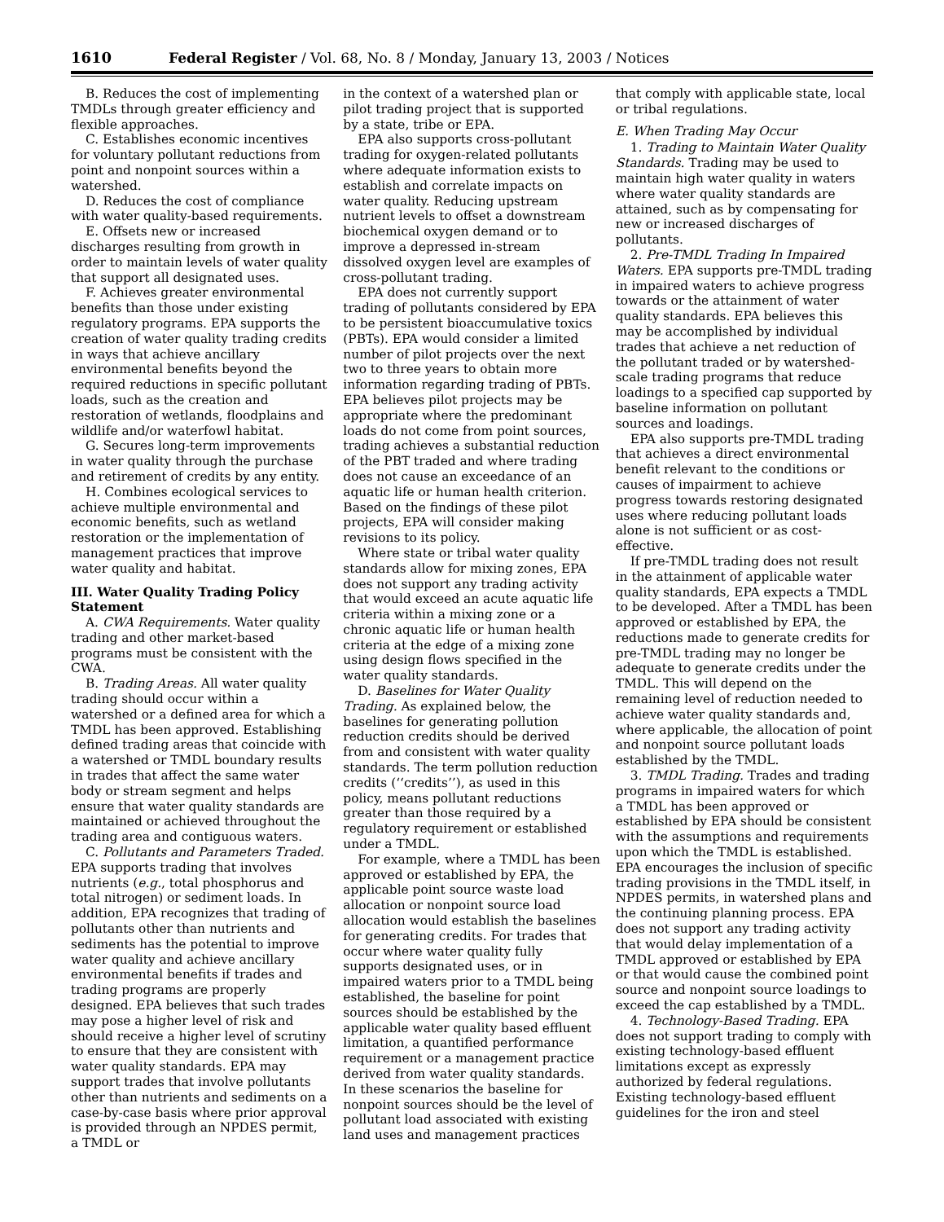1610 Federal Register / Vol. 68, No. 8 / Monday, January 13, 2003 / Notices
B. Reduces the cost of implementing TMDLs through greater efficiency and flexible approaches.
C. Establishes economic incentives for voluntary pollutant reductions from point and nonpoint sources within a watershed.
D. Reduces the cost of compliance with water quality-based requirements.
E. Offsets new or increased discharges resulting from growth in order to maintain levels of water quality that support all designated uses.
F. Achieves greater environmental benefits than those under existing regulatory programs. EPA supports the creation of water quality trading credits in ways that achieve ancillary environmental benefits beyond the required reductions in specific pollutant loads, such as the creation and restoration of wetlands, floodplains and wildlife and/or waterfowl habitat.
G. Secures long-term improvements in water quality through the purchase and retirement of credits by any entity.
H. Combines ecological services to achieve multiple environmental and economic benefits, such as wetland restoration or the implementation of management practices that improve water quality and habitat.
III. Water Quality Trading Policy Statement
A. CWA Requirements. Water quality trading and other market-based programs must be consistent with the CWA.
B. Trading Areas. All water quality trading should occur within a watershed or a defined area for which a TMDL has been approved. Establishing defined trading areas that coincide with a watershed or TMDL boundary results in trades that affect the same water body or stream segment and helps ensure that water quality standards are maintained or achieved throughout the trading area and contiguous waters.
C. Pollutants and Parameters Traded. EPA supports trading that involves nutrients (e.g., total phosphorus and total nitrogen) or sediment loads. In addition, EPA recognizes that trading of pollutants other than nutrients and sediments has the potential to improve water quality and achieve ancillary environmental benefits if trades and trading programs are properly designed. EPA believes that such trades may pose a higher level of risk and should receive a higher level of scrutiny to ensure that they are consistent with water quality standards. EPA may support trades that involve pollutants other than nutrients and sediments on a case-by-case basis where prior approval is provided through an NPDES permit, a TMDL or
in the context of a watershed plan or pilot trading project that is supported by a state, tribe or EPA.
EPA also supports cross-pollutant trading for oxygen-related pollutants where adequate information exists to establish and correlate impacts on water quality. Reducing upstream nutrient levels to offset a downstream biochemical oxygen demand or to improve a depressed in-stream dissolved oxygen level are examples of cross-pollutant trading.
EPA does not currently support trading of pollutants considered by EPA to be persistent bioaccumulative toxics (PBTs). EPA would consider a limited number of pilot projects over the next two to three years to obtain more information regarding trading of PBTs. EPA believes pilot projects may be appropriate where the predominant loads do not come from point sources, trading achieves a substantial reduction of the PBT traded and where trading does not cause an exceedance of an aquatic life or human health criterion. Based on the findings of these pilot projects, EPA will consider making revisions to its policy.
Where state or tribal water quality standards allow for mixing zones, EPA does not support any trading activity that would exceed an acute aquatic life criteria within a mixing zone or a chronic aquatic life or human health criteria at the edge of a mixing zone using design flows specified in the water quality standards.
D. Baselines for Water Quality Trading. As explained below, the baselines for generating pollution reduction credits should be derived from and consistent with water quality standards. The term pollution reduction credits (‘‘credits’’), as used in this policy, means pollutant reductions greater than those required by a regulatory requirement or established under a TMDL.
For example, where a TMDL has been approved or established by EPA, the applicable point source waste load allocation or nonpoint source load allocation would establish the baselines for generating credits. For trades that occur where water quality fully supports designated uses, or in impaired waters prior to a TMDL being established, the baseline for point sources should be established by the applicable water quality based effluent limitation, a quantified performance requirement or a management practice derived from water quality standards. In these scenarios the baseline for nonpoint sources should be the level of pollutant load associated with existing land uses and management practices
that comply with applicable state, local or tribal regulations.
E. When Trading May Occur
1. Trading to Maintain Water Quality Standards. Trading may be used to maintain high water quality in waters where water quality standards are attained, such as by compensating for new or increased discharges of pollutants.
2. Pre-TMDL Trading In Impaired Waters. EPA supports pre-TMDL trading in impaired waters to achieve progress towards or the attainment of water quality standards. EPA believes this may be accomplished by individual trades that achieve a net reduction of the pollutant traded or by watershed-scale trading programs that reduce loadings to a specified cap supported by baseline information on pollutant sources and loadings.
EPA also supports pre-TMDL trading that achieves a direct environmental benefit relevant to the conditions or causes of impairment to achieve progress towards restoring designated uses where reducing pollutant loads alone is not sufficient or as cost-effective.
If pre-TMDL trading does not result in the attainment of applicable water quality standards, EPA expects a TMDL to be developed. After a TMDL has been approved or established by EPA, the reductions made to generate credits for pre-TMDL trading may no longer be adequate to generate credits under the TMDL. This will depend on the remaining level of reduction needed to achieve water quality standards and, where applicable, the allocation of point and nonpoint source pollutant loads established by the TMDL.
3. TMDL Trading. Trades and trading programs in impaired waters for which a TMDL has been approved or established by EPA should be consistent with the assumptions and requirements upon which the TMDL is established. EPA encourages the inclusion of specific trading provisions in the TMDL itself, in NPDES permits, in watershed plans and the continuing planning process. EPA does not support any trading activity that would delay implementation of a TMDL approved or established by EPA or that would cause the combined point source and nonpoint source loadings to exceed the cap established by a TMDL.
4. Technology-Based Trading. EPA does not support trading to comply with existing technology-based effluent limitations except as expressly authorized by federal regulations. Existing technology-based effluent guidelines for the iron and steel